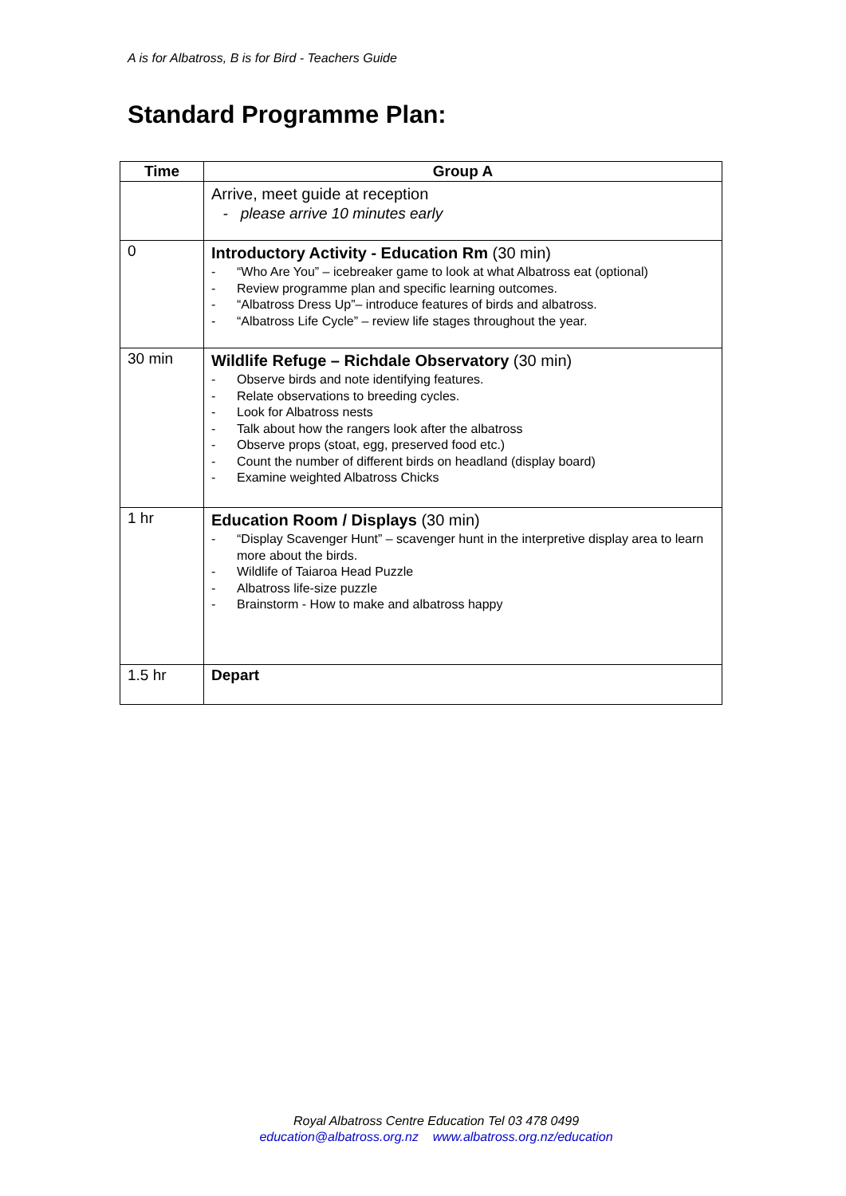A is for Albatross, B is for Bird - Teachers Guide
Standard Programme Plan:
| Time | Group A |
| --- | --- |
| | Arrive, meet guide at reception - please arrive 10 minutes early |
| 0 | Introductory Activity - Education Rm (30 min) - “Who Are You” – icebreaker game to look at what Albatross eat (optional) - Review programme plan and specific learning outcomes. - “Albatross Dress Up”– introduce features of birds and albatross. - “Albatross Life Cycle” – review life stages throughout the year. |
| 30 min | Wildlife Refuge – Richdale Observatory (30 min) - Observe birds and note identifying features. - Relate observations to breeding cycles. - Look for Albatross nests - Talk about how the rangers look after the albatross - Observe props (stoat, egg, preserved food etc.) - Count the number of different birds on headland (display board) - Examine weighted Albatross Chicks |
| 1 hr | Education Room / Displays (30 min) - “Display Scavenger Hunt” – scavenger hunt in the interpretive display area to learn more about the birds. - Wildlife of Taiaroa Head Puzzle - Albatross life-size puzzle - Brainstorm - How to make and albatross happy |
| 1.5 hr | Depart |
Royal Albatross Centre Education Tel 03 478 0499
education@albatross.org.nz www.albatross.org.nz/education